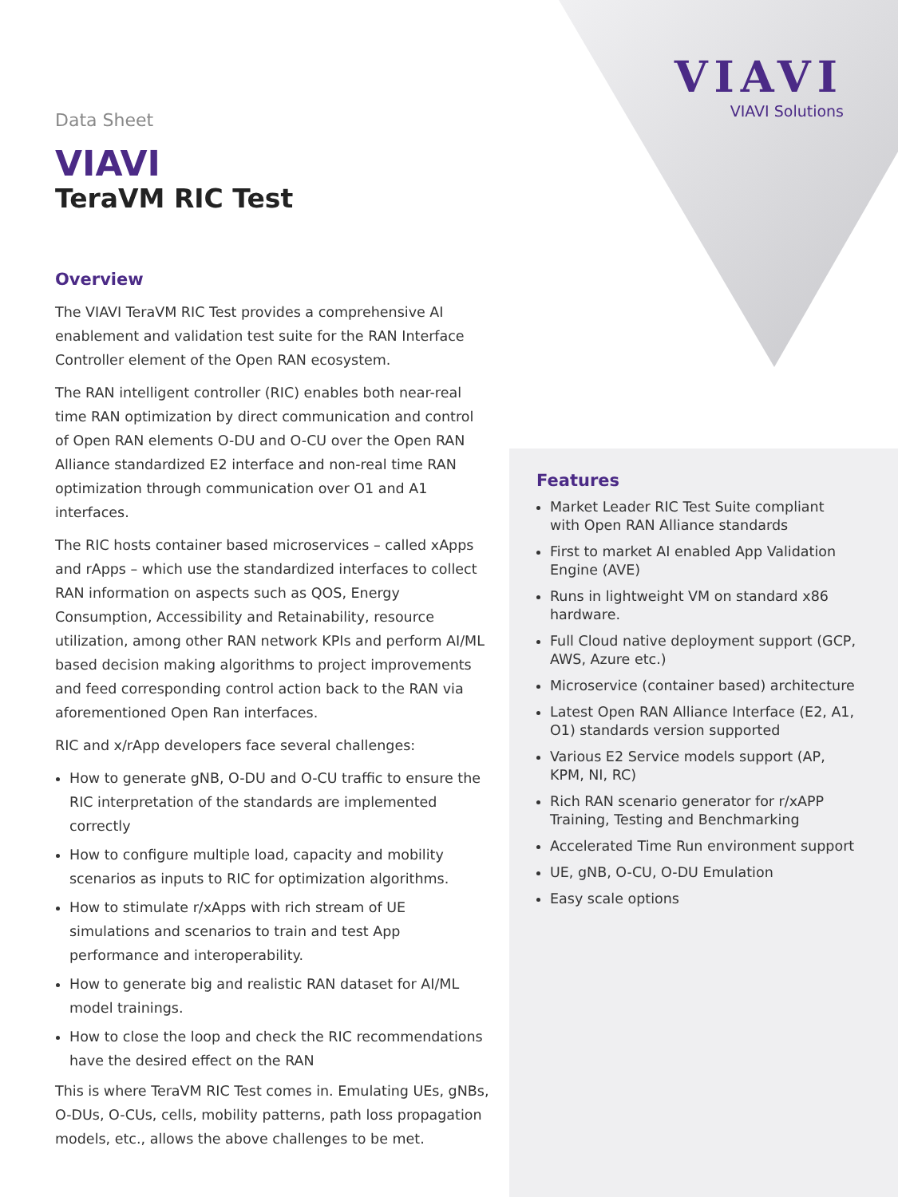VIAVI
VIAVI Solutions
Data Sheet
VIAVI
TeraVM RIC Test
Overview
The VIAVI TeraVM RIC Test provides a comprehensive AI enablement and validation test suite for the RAN Interface Controller element of the Open RAN ecosystem.
The RAN intelligent controller (RIC) enables both near-real time RAN optimization by direct communication and control of Open RAN elements O-DU and O-CU over the Open RAN Alliance standardized E2 interface and non-real time RAN optimization through communication over O1 and A1 interfaces.
The RIC hosts container based microservices – called xApps and rApps – which use the standardized interfaces to collect RAN information on aspects such as QOS, Energy Consumption, Accessibility and Retainability, resource utilization, among other RAN network KPIs and perform AI/ML based decision making algorithms to project improvements and feed corresponding control action back to the RAN via aforementioned Open Ran interfaces.
RIC and x/rApp developers face several challenges:
How to generate gNB, O-DU and O-CU traffic to ensure the RIC interpretation of the standards are implemented correctly
How to configure multiple load, capacity and mobility scenarios as inputs to RIC for optimization algorithms.
How to stimulate r/xApps with rich stream of UE simulations and scenarios to train and test App performance and interoperability.
How to generate big and realistic RAN dataset for AI/ML model trainings.
How to close the loop and check the RIC recommendations have the desired effect on the RAN
This is where TeraVM RIC Test comes in. Emulating UEs, gNBs, O-DUs, O-CUs, cells, mobility patterns, path loss propagation models, etc., allows the above challenges to be met.
Features
Market Leader RIC Test Suite compliant with Open RAN Alliance standards
First to market AI enabled App Validation Engine (AVE)
Runs in lightweight VM on standard x86 hardware.
Full Cloud native deployment support (GCP, AWS, Azure etc.)
Microservice (container based) architecture
Latest Open RAN Alliance Interface (E2, A1, O1) standards version supported
Various E2 Service models support (AP, KPM, NI, RC)
Rich RAN scenario generator for r/xAPP Training, Testing and Benchmarking
Accelerated Time Run environment support
UE, gNB, O-CU, O-DU Emulation
Easy scale options